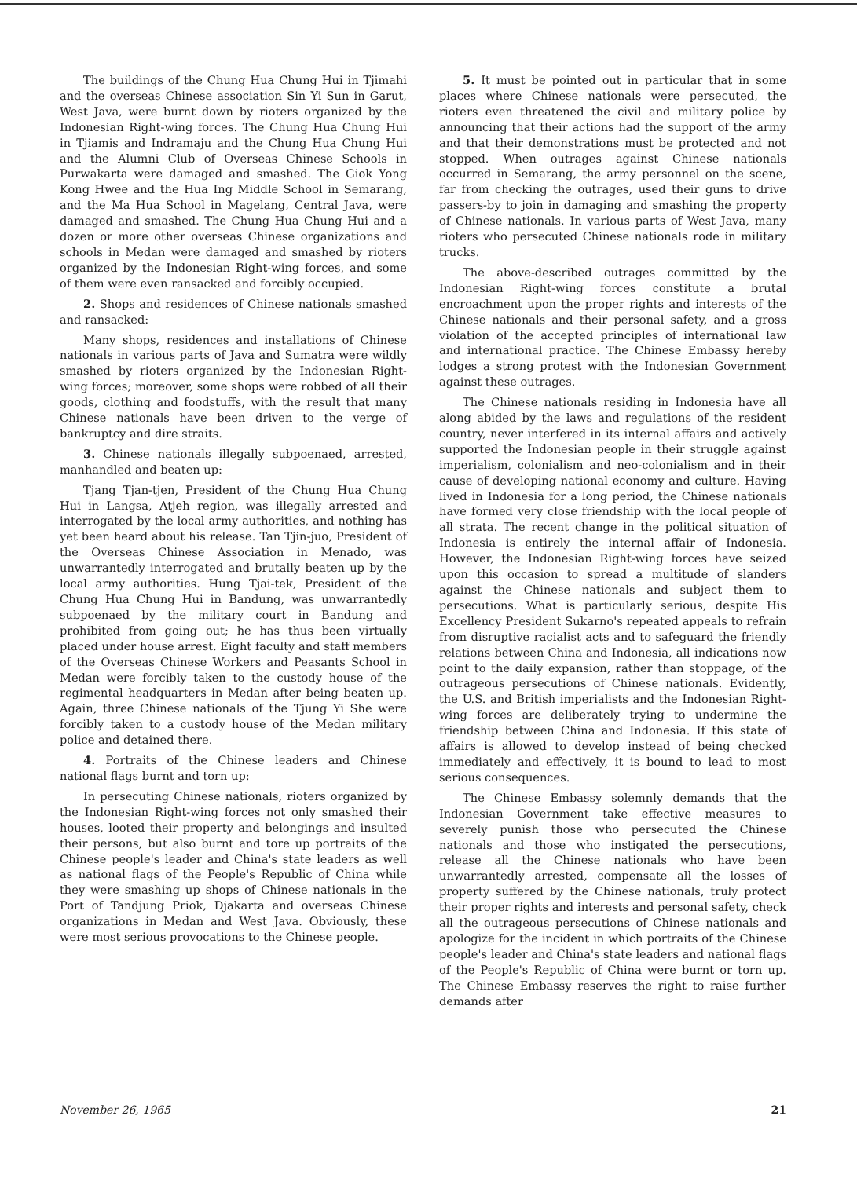The buildings of the Chung Hua Chung Hui in Tjimahi and the overseas Chinese association Sin Yi Sun in Garut, West Java, were burnt down by rioters organized by the Indonesian Right-wing forces. The Chung Hua Chung Hui in Tjiamis and Indramaju and the Chung Hua Chung Hui and the Alumni Club of Overseas Chinese Schools in Purwakarta were damaged and smashed. The Giok Yong Kong Hwee and the Hua Ing Middle School in Semarang, and the Ma Hua School in Magelang, Central Java, were damaged and smashed. The Chung Hua Chung Hui and a dozen or more other overseas Chinese organizations and schools in Medan were damaged and smashed by rioters organized by the Indonesian Right-wing forces, and some of them were even ransacked and forcibly occupied.
2. Shops and residences of Chinese nationals smashed and ransacked:
Many shops, residences and installations of Chinese nationals in various parts of Java and Sumatra were wildly smashed by rioters organized by the Indonesian Right-wing forces; moreover, some shops were robbed of all their goods, clothing and foodstuffs, with the result that many Chinese nationals have been driven to the verge of bankruptcy and dire straits.
3. Chinese nationals illegally subpoenaed, arrested, manhandled and beaten up:
Tjang Tjan-tjen, President of the Chung Hua Chung Hui in Langsa, Atjeh region, was illegally arrested and interrogated by the local army authorities, and nothing has yet been heard about his release. Tan Tjin-juo, President of the Overseas Chinese Association in Menado, was unwarrantedly interrogated and brutally beaten up by the local army authorities. Hung Tjai-tek, President of the Chung Hua Chung Hui in Bandung, was unwarrantedly subpoenaed by the military court in Bandung and prohibited from going out; he has thus been virtually placed under house arrest. Eight faculty and staff members of the Overseas Chinese Workers and Peasants School in Medan were forcibly taken to the custody house of the regimental headquarters in Medan after being beaten up. Again, three Chinese nationals of the Tjung Yi She were forcibly taken to a custody house of the Medan military police and detained there.
4. Portraits of the Chinese leaders and Chinese national flags burnt and torn up:
In persecuting Chinese nationals, rioters organized by the Indonesian Right-wing forces not only smashed their houses, looted their property and belongings and insulted their persons, but also burnt and tore up portraits of the Chinese people's leader and China's state leaders as well as national flags of the People's Republic of China while they were smashing up shops of Chinese nationals in the Port of Tandjung Priok, Djakarta and overseas Chinese organizations in Medan and West Java. Obviously, these were most serious provocations to the Chinese people.
5. It must be pointed out in particular that in some places where Chinese nationals were persecuted, the rioters even threatened the civil and military police by announcing that their actions had the support of the army and that their demonstrations must be protected and not stopped. When outrages against Chinese nationals occurred in Semarang, the army personnel on the scene, far from checking the outrages, used their guns to drive passers-by to join in damaging and smashing the property of Chinese nationals. In various parts of West Java, many rioters who persecuted Chinese nationals rode in military trucks.
The above-described outrages committed by the Indonesian Right-wing forces constitute a brutal encroachment upon the proper rights and interests of the Chinese nationals and their personal safety, and a gross violation of the accepted principles of international law and international practice. The Chinese Embassy hereby lodges a strong protest with the Indonesian Government against these outrages.
The Chinese nationals residing in Indonesia have all along abided by the laws and regulations of the resident country, never interfered in its internal affairs and actively supported the Indonesian people in their struggle against imperialism, colonialism and neo-colonialism and in their cause of developing national economy and culture. Having lived in Indonesia for a long period, the Chinese nationals have formed very close friendship with the local people of all strata. The recent change in the political situation of Indonesia is entirely the internal affair of Indonesia. However, the Indonesian Right-wing forces have seized upon this occasion to spread a multitude of slanders against the Chinese nationals and subject them to persecutions. What is particularly serious, despite His Excellency President Sukarno's repeated appeals to refrain from disruptive racialist acts and to safeguard the friendly relations between China and Indonesia, all indications now point to the daily expansion, rather than stoppage, of the outrageous persecutions of Chinese nationals. Evidently, the U.S. and British imperialists and the Indonesian Right-wing forces are deliberately trying to undermine the friendship between China and Indonesia. If this state of affairs is allowed to develop instead of being checked immediately and effectively, it is bound to lead to most serious consequences.
The Chinese Embassy solemnly demands that the Indonesian Government take effective measures to severely punish those who persecuted the Chinese nationals and those who instigated the persecutions, release all the Chinese nationals who have been unwarrantedly arrested, compensate all the losses of property suffered by the Chinese nationals, truly protect their proper rights and interests and personal safety, check all the outrageous persecutions of Chinese nationals and apologize for the incident in which portraits of the Chinese people's leader and China's state leaders and national flags of the People's Republic of China were burnt or torn up. The Chinese Embassy reserves the right to raise further demands after
November 26, 1965 21